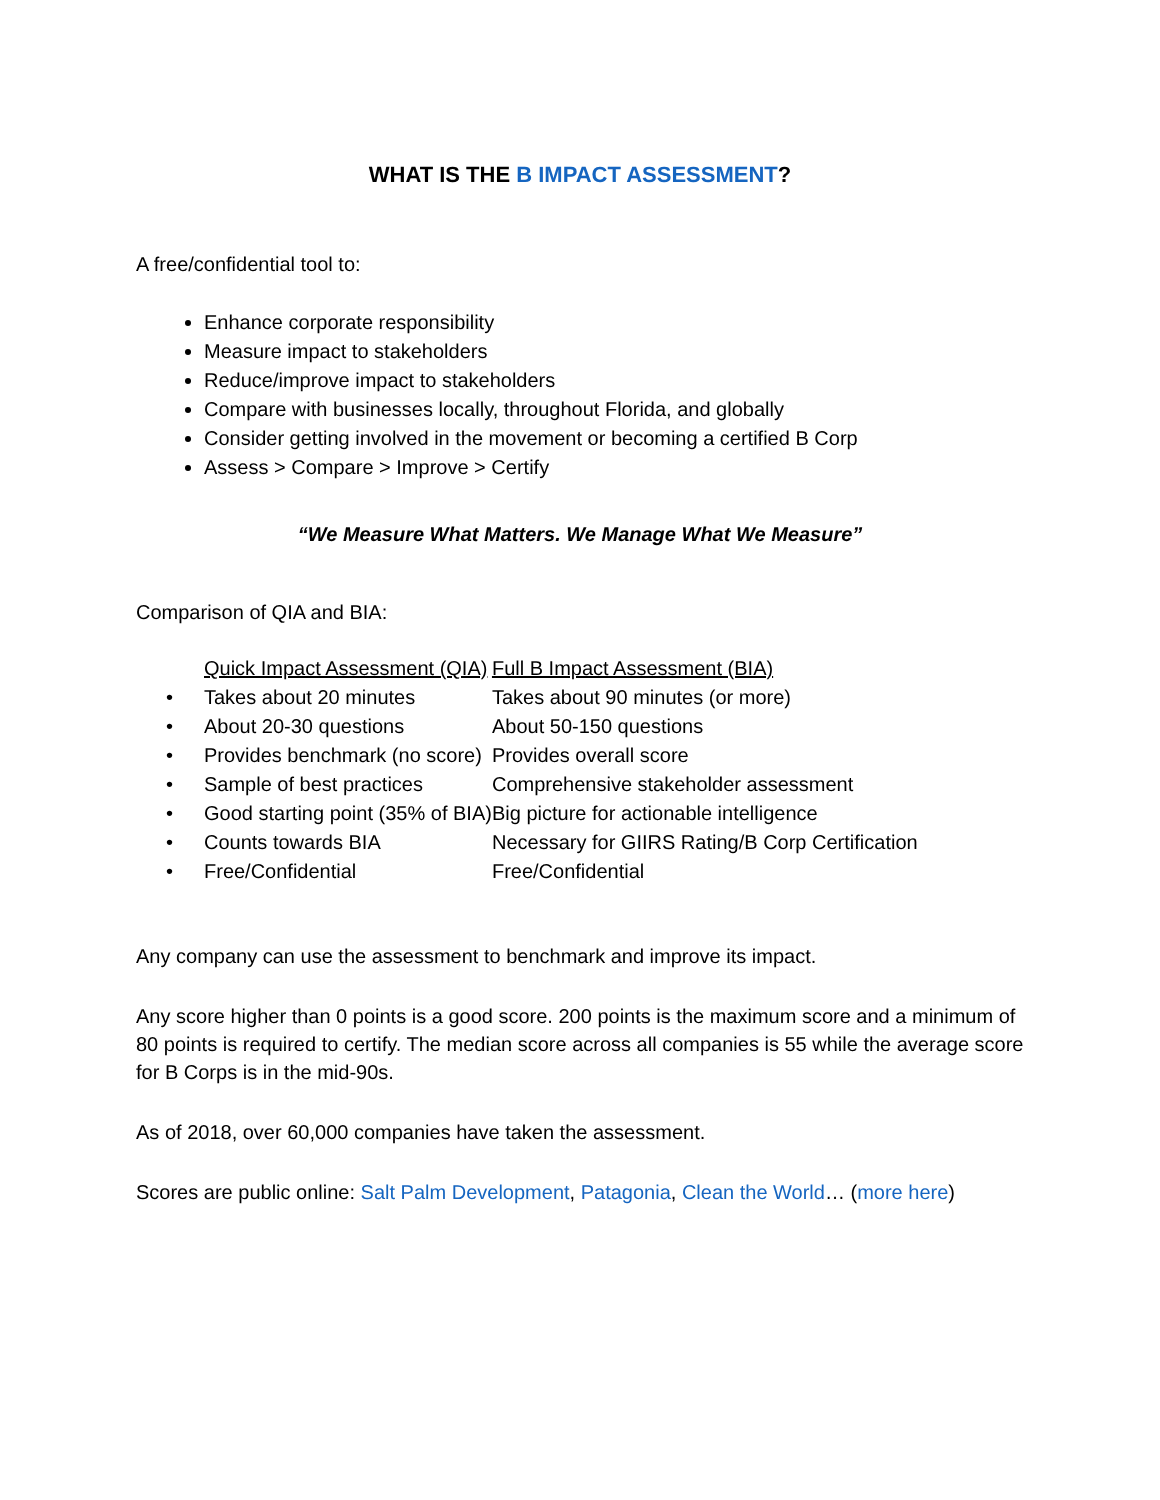WHAT IS THE B IMPACT ASSESSMENT?
A free/confidential tool to:
Enhance corporate responsibility
Measure impact to stakeholders
Reduce/improve impact to stakeholders
Compare with businesses locally, throughout Florida, and globally
Consider getting involved in the movement or becoming a certified B Corp
Assess > Compare > Improve > Certify
“We Measure What Matters. We Manage What We Measure”
Comparison of QIA and BIA:
| | Quick Impact Assessment (QIA) | Full B Impact Assessment (BIA) |
| • | Takes about 20 minutes | Takes about 90 minutes (or more) |
| • | About 20-30 questions | About 50-150 questions |
| • | Provides benchmark (no score) | Provides overall score |
| • | Sample of best practices | Comprehensive stakeholder assessment |
| • | Good starting point (35% of BIA) | Big picture for actionable intelligence |
| • | Counts towards BIA | Necessary for GIIRS Rating/B Corp Certification |
| • | Free/Confidential | Free/Confidential |
Any company can use the assessment to benchmark and improve its impact.
Any score higher than 0 points is a good score. 200 points is the maximum score and a minimum of 80 points is required to certify. The median score across all companies is 55 while the average score for B Corps is in the mid-90s.
As of 2018, over 60,000 companies have taken the assessment.
Scores are public online: Salt Palm Development, Patagonia, Clean the World… (more here)